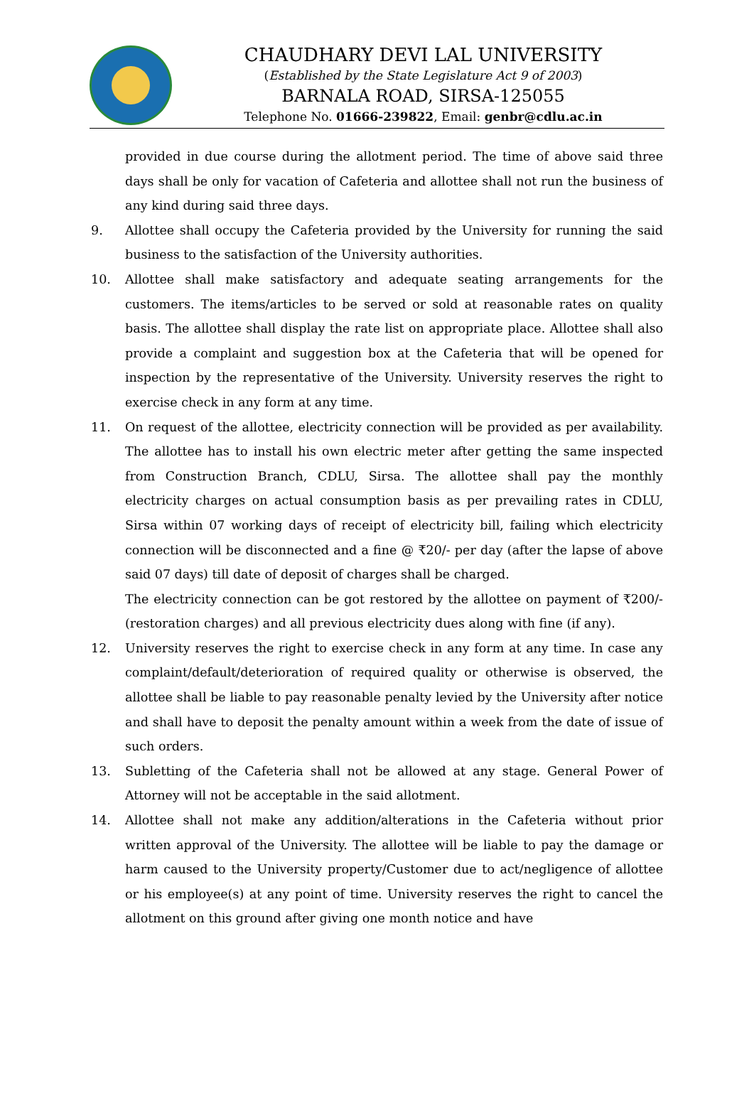CHAUDHARY DEVI LAL UNIVERSITY
(Established by the State Legislature Act 9 of 2003)
BARNALA ROAD, SIRSA-125055
Telephone No. 01666-239822, Email: genbr@cdlu.ac.in
provided in due course during the allotment period. The time of above said three days shall be only for vacation of Cafeteria and allottee shall not run the business of any kind during said three days.
9. Allottee shall occupy the Cafeteria provided by the University for running the said business to the satisfaction of the University authorities.
10. Allottee shall make satisfactory and adequate seating arrangements for the customers. The items/articles to be served or sold at reasonable rates on quality basis. The allottee shall display the rate list on appropriate place. Allottee shall also provide a complaint and suggestion box at the Cafeteria that will be opened for inspection by the representative of the University. University reserves the right to exercise check in any form at any time.
11. On request of the allottee, electricity connection will be provided as per availability. The allottee has to install his own electric meter after getting the same inspected from Construction Branch, CDLU, Sirsa. The allottee shall pay the monthly electricity charges on actual consumption basis as per prevailing rates in CDLU, Sirsa within 07 working days of receipt of electricity bill, failing which electricity connection will be disconnected and a fine @ ₹20/- per day (after the lapse of above said 07 days) till date of deposit of charges shall be charged.
The electricity connection can be got restored by the allottee on payment of ₹200/- (restoration charges) and all previous electricity dues along with fine (if any).
12. University reserves the right to exercise check in any form at any time. In case any complaint/default/deterioration of required quality or otherwise is observed, the allottee shall be liable to pay reasonable penalty levied by the University after notice and shall have to deposit the penalty amount within a week from the date of issue of such orders.
13. Subletting of the Cafeteria shall not be allowed at any stage. General Power of Attorney will not be acceptable in the said allotment.
14. Allottee shall not make any addition/alterations in the Cafeteria without prior written approval of the University. The allottee will be liable to pay the damage or harm caused to the University property/Customer due to act/negligence of allottee or his employee(s) at any point of time. University reserves the right to cancel the allotment on this ground after giving one month notice and have